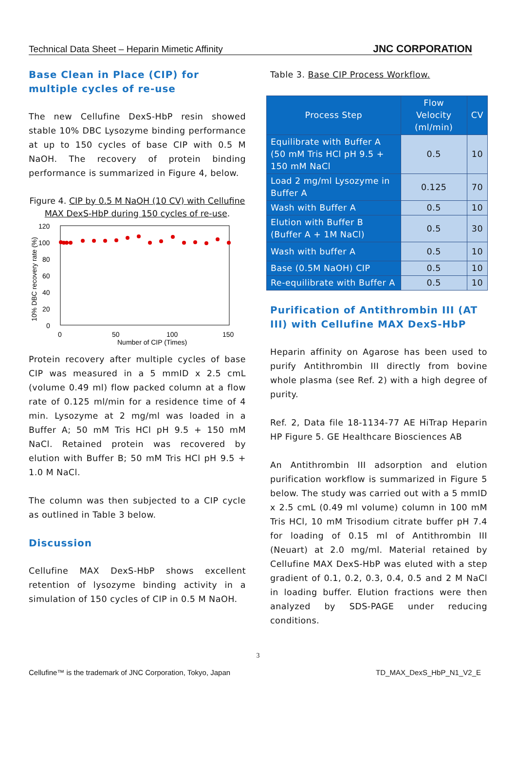Technical Data Sheet – Heparin Mimetic Affinity JNC CORPORATION
Base Clean in Place (CIP) for multiple cycles of re-use
The new Cellufine DexS-HbP resin showed stable 10% DBC Lysozyme binding performance at up to 150 cycles of base CIP with 0.5 M NaOH. The recovery of protein binding performance is summarized in Figure 4, below.
Figure 4. CIP by 0.5 M NaOH (10 CV) with Cellufine MAX DexS-HbP during 150 cycles of re-use.
120
100
80
60
40
20
0
0
50
100
150
Number of CIP (Times)
10% DBC recovery rate (%)
Protein recovery after multiple cycles of base CIP was measured in a 5 mmID x 2.5 cmL (volume 0.49 ml) flow packed column at a flow rate of 0.125 ml/min for a residence time of 4 min. Lysozyme at 2 mg/ml was loaded in a Buffer A; 50 mM Tris HCl pH 9.5 + 150 mM NaCl. Retained protein was recovered by elution with Buffer B; 50 mM Tris HCl pH 9.5 + 1.0 M NaCl.
The column was then subjected to a CIP cycle as outlined in Table 3 below.
Discussion
Cellufine MAX DexS-HbP shows excellent retention of lysozyme binding activity in a simulation of 150 cycles of CIP in 0.5 M NaOH.
Table 3. Base CIP Process Workflow.
| Process Step | Flow Velocity (ml/min) | CV |
| --- | --- | --- |
| Equilibrate with Buffer A (50 mM Tris HCl pH 9.5 + 150 mM NaCl | 0.5 | 10 |
| Load 2 mg/ml Lysozyme in Buffer A | 0.125 | 70 |
| Wash with Buffer A | 0.5 | 10 |
| Elution with Buffer B (Buffer A + 1M NaCl) | 0.5 | 30 |
| Wash with buffer A | 0.5 | 10 |
| Base (0.5M NaOH) CIP | 0.5 | 10 |
| Re-equilibrate with Buffer A | 0.5 | 10 |
Purification of Antithrombin III (AT III) with Cellufine MAX DexS-HbP
Heparin affinity on Agarose has been used to purify Antithrombin III directly from bovine whole plasma (see Ref. 2) with a high degree of purity.
Ref. 2, Data file 18-1134-77 AE HiTrap Heparin HP Figure 5. GE Healthcare Biosciences AB
An Antithrombin III adsorption and elution purification workflow is summarized in Figure 5 below. The study was carried out with a 5 mmID x 2.5 cmL (0.49 ml volume) column in 100 mM Tris HCl, 10 mM Trisodium citrate buffer pH 7.4 for loading of 0.15 ml of Antithrombin III (Neuart) at 2.0 mg/ml. Material retained by Cellufine MAX DexS-HbP was eluted with a step gradient of 0.1, 0.2, 0.3, 0.4, 0.5 and 2 M NaCl in loading buffer. Elution fractions were then analyzed by SDS-PAGE under reducing conditions.
3
Cellufine™ is the trademark of JNC Corporation, Tokyo, Japan TD_MAX_DexS_HbP_N1_V2_E